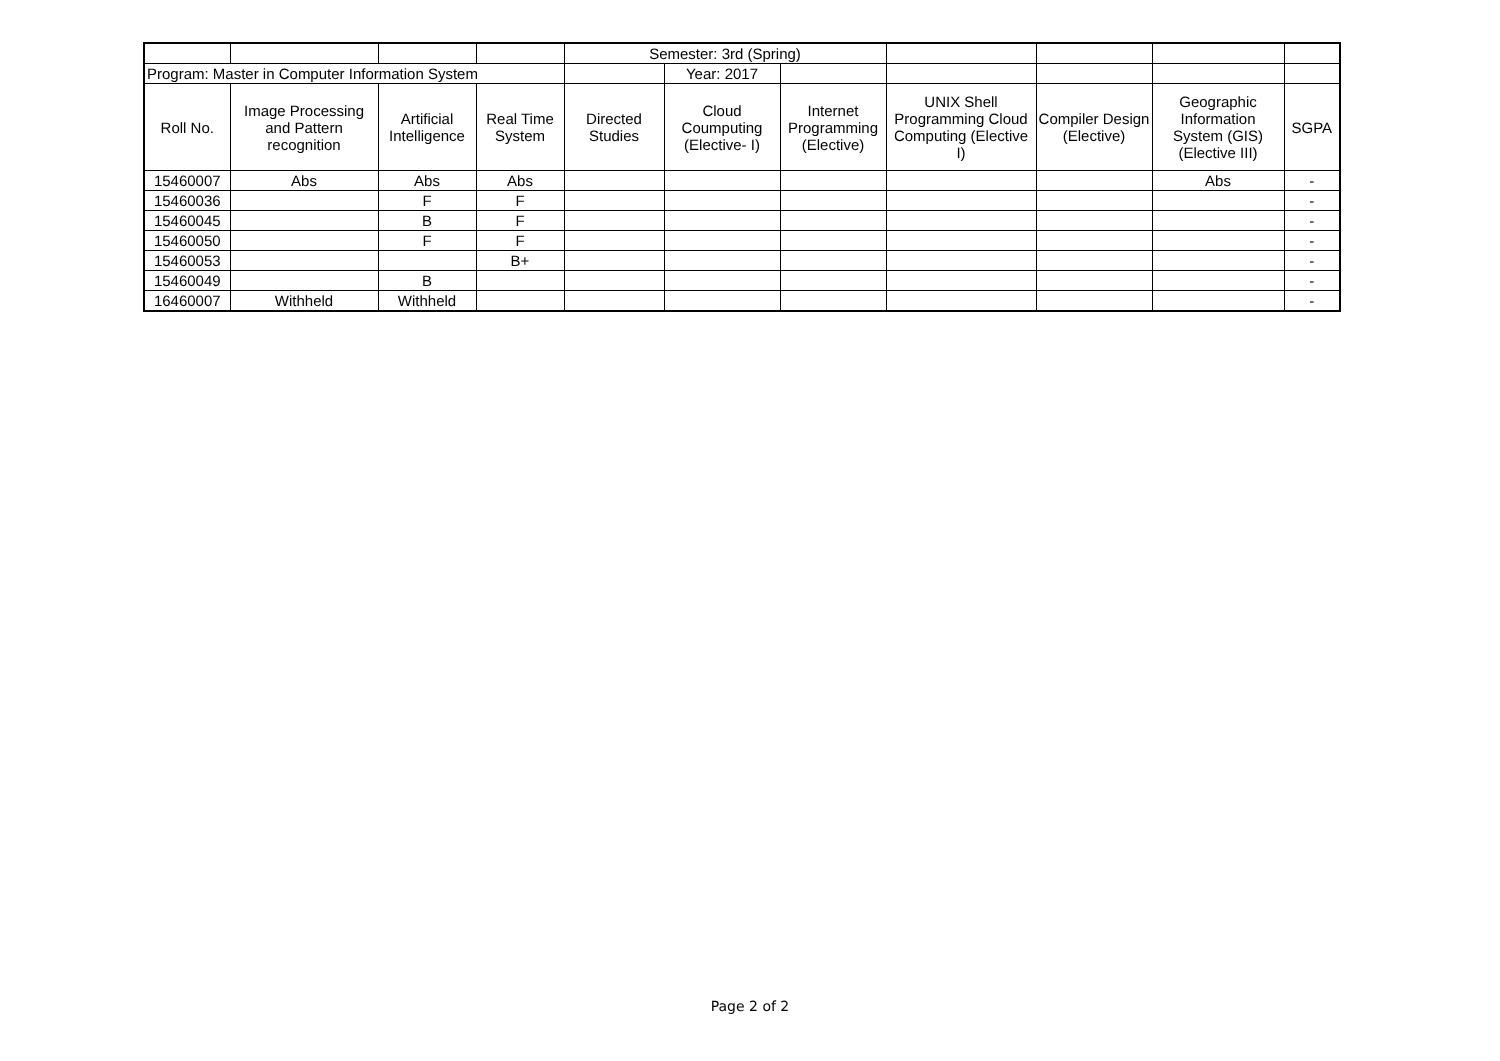| | | | | Semester: 3rd (Spring) | | | | | | |
| Program: Master in Computer Information System | | | | | Year: 2017 | | | | | |
| Roll No. | Image Processing and Pattern recognition | Artificial Intelligence | Real Time System | Directed Studies | Cloud Coumputing (Elective- I) | Internet Programming (Elective) | UNIX Shell Programming Cloud Computing (Elective I) | Compiler Design (Elective) | Geographic Information System (GIS) (Elective III) | SGPA |
| 15460007 | Abs | Abs | Abs | | | | | | Abs | - |
| 15460036 | | F | F | | | | | | | - |
| 15460045 | | B | F | | | | | | | - |
| 15460050 | | F | F | | | | | | | - |
| 15460053 | | | B+ | | | | | | | - |
| 15460049 | | B | | | | | | | | - |
| 16460007 | Withheld | Withheld | | | | | | | | - |
Page 2 of 2